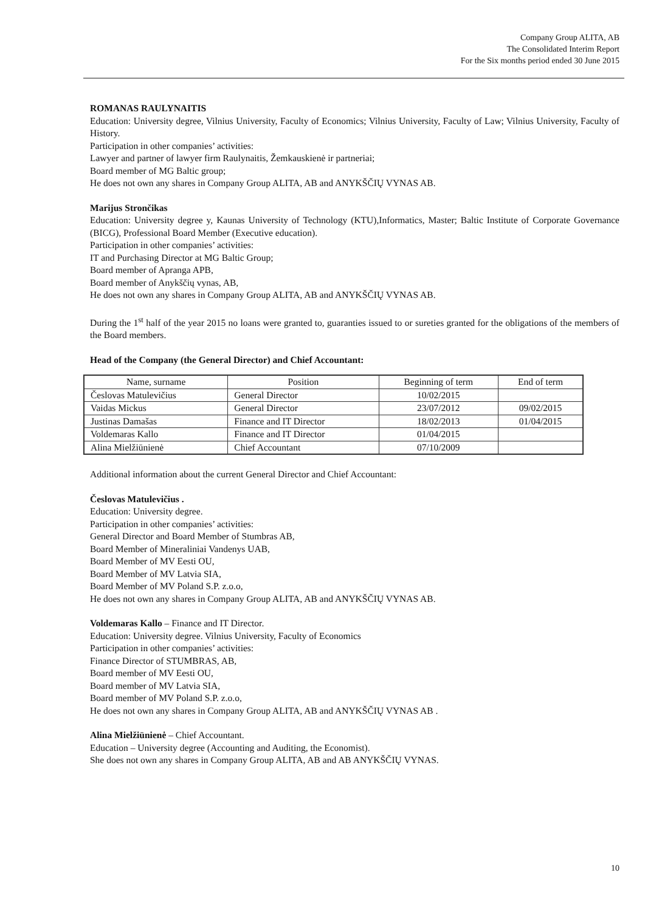Company Group ALITA, AB
The Consolidated Interim Report
For the Six months period ended 30 June 2015
ROMANAS RAULYNAITIS
Education: University degree, Vilnius University, Faculty of Economics; Vilnius University, Faculty of Law; Vilnius University, Faculty of History.
Participation in other companies’ activities:
Lawyer and partner of lawyer firm Raulynaitis, Žemkauskienė ir partneriai;
Board member of MG Baltic group;
He does not own any shares in Company Group ALITA, AB and ANYKŠČIŲ VYNAS AB.
Marijus Strončikas
Education: University degree y, Kaunas University of Technology (KTU),Informatics, Master; Baltic Institute of Corporate Governance (BICG), Professional Board Member (Executive education).
Participation in other companies’ activities:
IT and Purchasing Director at MG Baltic Group;
Board member of Apranga APB,
Board member of Anykščių vynas, AB,
He does not own any shares in Company Group ALITA, AB and ANYKŠČIŲ VYNAS AB.
During the 1<sup>st</sup> half of the year 2015 no loans were granted to, guaranties issued to or sureties granted for the obligations of the members of the Board members.
Head of the Company (the General Director) and Chief Accountant:
| Name, surname | Position | Beginning of term | End of term |
| Česlovas Matulevičius | General Director | 10/02/2015 | |
| Vaidas Mickus | General Director | 23/07/2012 | 09/02/2015 |
| Justinas Damašas | Finance and IT Director | 18/02/2013 | 01/04/2015 |
| Voldemaras Kallo | Finance and IT Director | 01/04/2015 | |
| Alina Mielžiūnienė | Chief Accountant | 07/10/2009 | |
Additional information about the current General Director and Chief Accountant:
Česlovas Matulevičius .
Education: University degree.
Participation in other companies’ activities:
General Director and Board Member of Stumbras AB,
Board Member of Mineraliniai Vandenys UAB,
Board Member of MV Eesti OU,
Board Member of MV Latvia SIA,
Board Member of MV Poland S.P. z.o.o,
He does not own any shares in Company Group ALITA, AB and ANYKŠČIŲ VYNAS AB.
Voldemaras Kallo – Finance and IT Director.
Education: University degree. Vilnius University, Faculty of Economics
Participation in other companies’ activities:
Finance Director of STUMBRAS, AB,
Board member of MV Eesti OU,
Board member of MV Latvia SIA,
Board member of MV Poland S.P. z.o.o,
He does not own any shares in Company Group ALITA, AB and ANYKŠČIŲ VYNAS AB .
Alina Mielžiūnienė – Chief Accountant.
Education – University degree (Accounting and Auditing, the Economist).
She does not own any shares in Company Group ALITA, AB and AB ANYKŠČIŲ VYNAS.
10